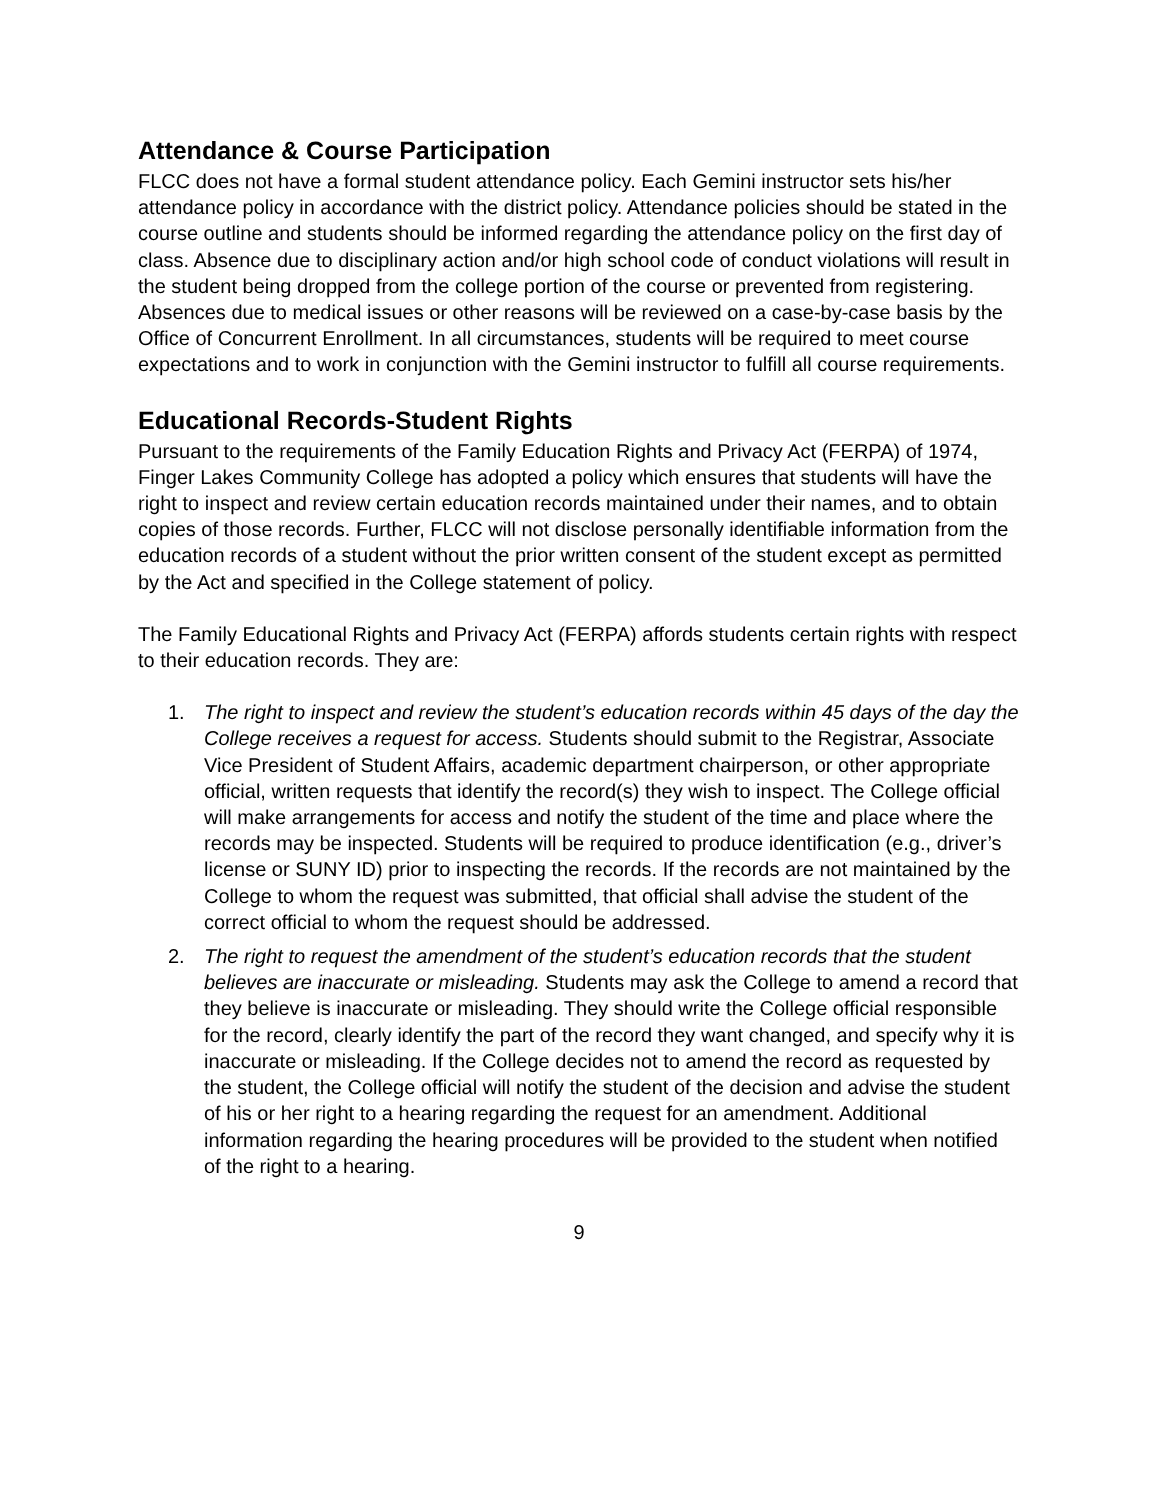Attendance & Course Participation
FLCC does not have a formal student attendance policy. Each Gemini instructor sets his/her attendance policy in accordance with the district policy. Attendance policies should be stated in the course outline and students should be informed regarding the attendance policy on the first day of class. Absence due to disciplinary action and/or high school code of conduct violations will result in the student being dropped from the college portion of the course or prevented from registering. Absences due to medical issues or other reasons will be reviewed on a case-by-case basis by the Office of Concurrent Enrollment. In all circumstances, students will be required to meet course expectations and to work in conjunction with the Gemini instructor to fulfill all course requirements.
Educational Records-Student Rights
Pursuant to the requirements of the Family Education Rights and Privacy Act (FERPA) of 1974, Finger Lakes Community College has adopted a policy which ensures that students will have the right to inspect and review certain education records maintained under their names, and to obtain copies of those records. Further, FLCC will not disclose personally identifiable information from the education records of a student without the prior written consent of the student except as permitted by the Act and specified in the College statement of policy.
The Family Educational Rights and Privacy Act (FERPA) affords students certain rights with respect to their education records. They are:
1. The right to inspect and review the student’s education records within 45 days of the day the College receives a request for access. Students should submit to the Registrar, Associate Vice President of Student Affairs, academic department chairperson, or other appropriate official, written requests that identify the record(s) they wish to inspect. The College official will make arrangements for access and notify the student of the time and place where the records may be inspected. Students will be required to produce identification (e.g., driver’s license or SUNY ID) prior to inspecting the records. If the records are not maintained by the College to whom the request was submitted, that official shall advise the student of the correct official to whom the request should be addressed.
2. The right to request the amendment of the student’s education records that the student believes are inaccurate or misleading. Students may ask the College to amend a record that they believe is inaccurate or misleading. They should write the College official responsible for the record, clearly identify the part of the record they want changed, and specify why it is inaccurate or misleading. If the College decides not to amend the record as requested by the student, the College official will notify the student of the decision and advise the student of his or her right to a hearing regarding the request for an amendment. Additional information regarding the hearing procedures will be provided to the student when notified of the right to a hearing.
9